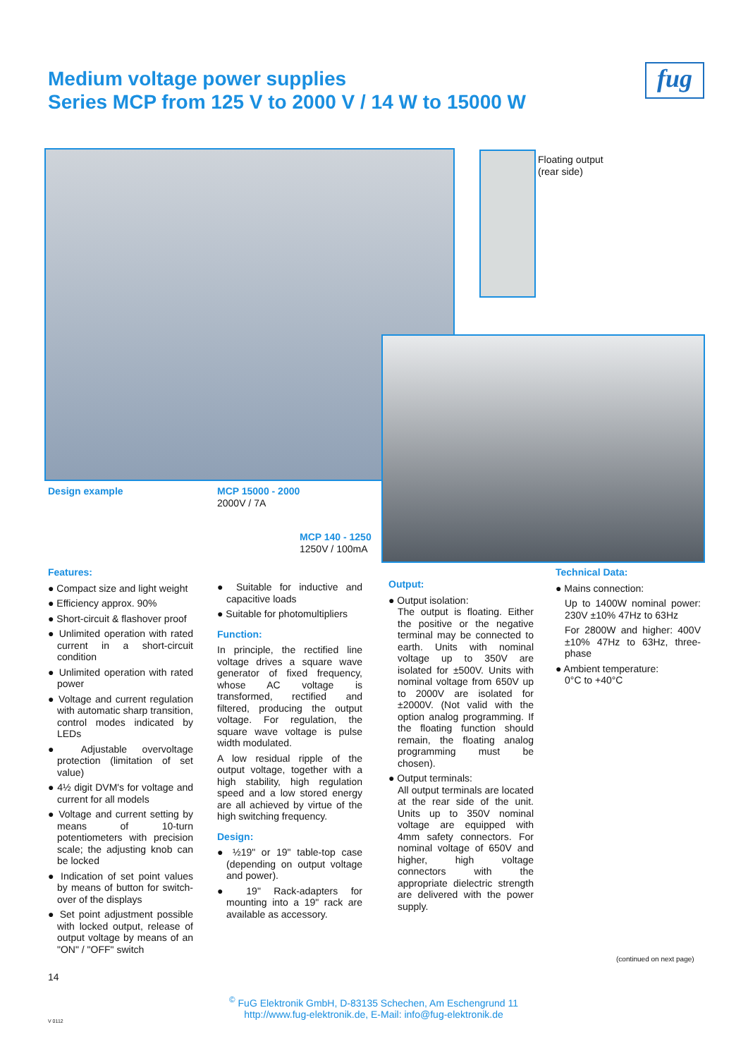Medium voltage power supplies
Series MCP from 125 V to 2000 V / 14 W to 15000 W
fug
Floating output
(rear side)
Design example
MCP 15000 - 2000
2000V / 7A
MCP 140 - 1250
1250V / 100mA
Features:
● Compact size and light weight
● Efficiency approx. 90%
● Short-circuit & flashover proof
● Unlimited operation with rated current in a short-circuit condition
● Unlimited operation with rated power
● Voltage and current regulation with automatic sharp transition, control modes indicated by LEDs
● Adjustable overvoltage protection (limitation of set value)
● 4½ digit DVM's for voltage and current for all models
● Voltage and current setting by means of 10-turn potentiometers with precision scale; the adjusting knob can be locked
● Indication of set point values by means of button for switch-over of the displays
● Set point adjustment possible with locked output, release of output voltage by means of an "ON" / "OFF" switch
● Suitable for inductive and capacitive loads
● Suitable for photomultipliers
Function:
In principle, the rectified line voltage drives a square wave generator of fixed frequency, whose AC voltage is transformed, rectified and filtered, producing the output voltage. For regulation, the square wave voltage is pulse width modulated.
A low residual ripple of the output voltage, together with a high stability, high regulation speed and a low stored energy are all achieved by virtue of the high switching frequency.
Design:
● ½19" or 19" table-top case (depending on output voltage and power).
● 19" Rack-adapters for mounting into a 19" rack are available as accessory.
Output:
● Output isolation:
The output is floating. Either the positive or the negative terminal may be connected to earth. Units with nominal voltage up to 350V are isolated for ±500V. Units with nominal voltage from 650V up to 2000V are isolated for ±2000V. (Not valid with the option analog programming. If the floating function should remain, the floating analog programming must be chosen).
● Output terminals:
All output terminals are located at the rear side of the unit. Units up to 350V nominal voltage are equipped with 4mm safety connectors. For nominal voltage of 650V and higher, high voltage connectors with the appropriate dielectric strength are delivered with the power supply.
Technical Data:
● Mains connection:
Up to 1400W nominal power: 230V ±10% 47Hz to 63Hz
For 2800W and higher: 400V ±10% 47Hz to 63Hz, three-phase
● Ambient temperature:
0°C to +40°C
(continued on next page)
14
<sup>©</sup> FuG Elektronik GmbH, D-83135 Schechen, Am Eschengrund 11
http://www.fug-elektronik.de, E-Mail: info@fug-elektronik.de
V 0112